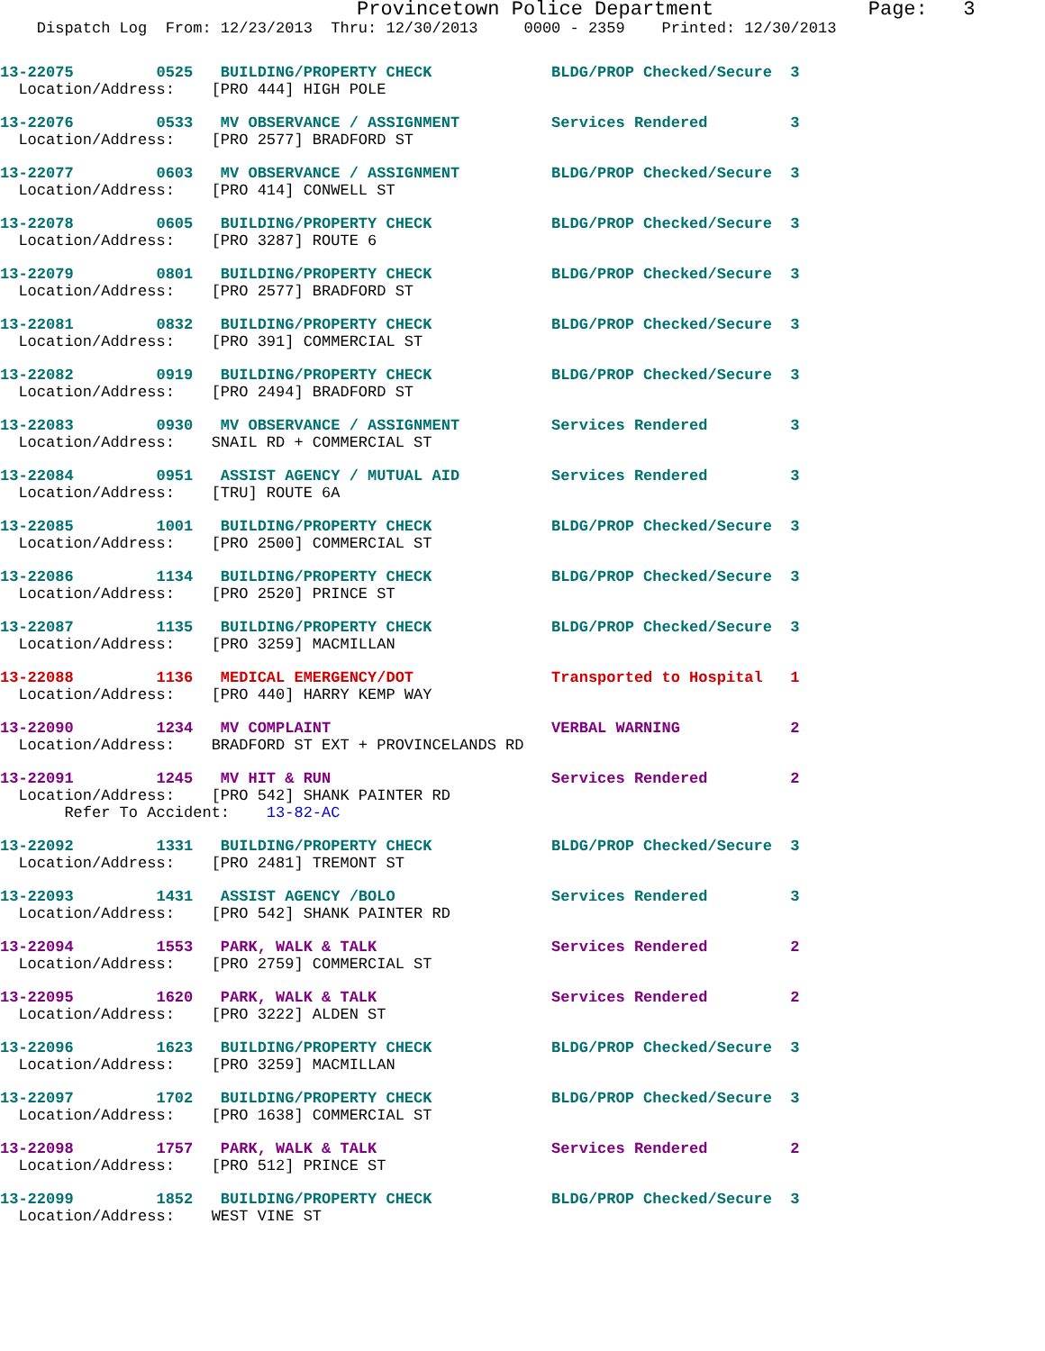Provincetown Police Department             Page:   3
    Dispatch Log  From: 12/23/2013  Thru: 12/30/2013     0000 - 2359    Printed: 12/30/2013
13-22075         0525   BUILDING/PROPERTY CHECK             BLDG/PROP Checked/Secure  3
  Location/Address:    [PRO 444] HIGH POLE
13-22076         0533   MV OBSERVANCE / ASSIGNMENT          Services Rendered         3
  Location/Address:    [PRO 2577] BRADFORD ST
13-22077         0603   MV OBSERVANCE / ASSIGNMENT          BLDG/PROP Checked/Secure  3
  Location/Address:    [PRO 414] CONWELL ST
13-22078         0605   BUILDING/PROPERTY CHECK             BLDG/PROP Checked/Secure  3
  Location/Address:    [PRO 3287] ROUTE 6
13-22079         0801   BUILDING/PROPERTY CHECK             BLDG/PROP Checked/Secure  3
  Location/Address:    [PRO 2577] BRADFORD ST
13-22081         0832   BUILDING/PROPERTY CHECK             BLDG/PROP Checked/Secure  3
  Location/Address:    [PRO 391] COMMERCIAL ST
13-22082         0919   BUILDING/PROPERTY CHECK             BLDG/PROP Checked/Secure  3
  Location/Address:    [PRO 2494] BRADFORD ST
13-22083         0930   MV OBSERVANCE / ASSIGNMENT          Services Rendered         3
  Location/Address:    SNAIL RD + COMMERCIAL ST
13-22084         0951   ASSIST AGENCY / MUTUAL AID          Services Rendered         3
  Location/Address:    [TRU] ROUTE 6A
13-22085         1001   BUILDING/PROPERTY CHECK             BLDG/PROP Checked/Secure  3
  Location/Address:    [PRO 2500] COMMERCIAL ST
13-22086         1134   BUILDING/PROPERTY CHECK             BLDG/PROP Checked/Secure  3
  Location/Address:    [PRO 2520] PRINCE ST
13-22087         1135   BUILDING/PROPERTY CHECK             BLDG/PROP Checked/Secure  3
  Location/Address:    [PRO 3259] MACMILLAN
13-22088         1136   MEDICAL EMERGENCY/DOT               Transported to Hospital   1
  Location/Address:    [PRO 440] HARRY KEMP WAY
13-22090         1234   MV COMPLAINT                        VERBAL WARNING            2
  Location/Address:    BRADFORD ST EXT + PROVINCELANDS RD
13-22091         1245   MV HIT & RUN                        Services Rendered         2
  Location/Address:    [PRO 542] SHANK PAINTER RD
       Refer To Accident:    13-82-AC
13-22092         1331   BUILDING/PROPERTY CHECK             BLDG/PROP Checked/Secure  3
  Location/Address:    [PRO 2481] TREMONT ST
13-22093         1431   ASSIST AGENCY /BOLO                 Services Rendered         3
  Location/Address:    [PRO 542] SHANK PAINTER RD
13-22094         1553   PARK, WALK & TALK                   Services Rendered         2
  Location/Address:    [PRO 2759] COMMERCIAL ST
13-22095         1620   PARK, WALK & TALK                   Services Rendered         2
  Location/Address:    [PRO 3222] ALDEN ST
13-22096         1623   BUILDING/PROPERTY CHECK             BLDG/PROP Checked/Secure  3
  Location/Address:    [PRO 3259] MACMILLAN
13-22097         1702   BUILDING/PROPERTY CHECK             BLDG/PROP Checked/Secure  3
  Location/Address:    [PRO 1638] COMMERCIAL ST
13-22098         1757   PARK, WALK & TALK                   Services Rendered         2
  Location/Address:    [PRO 512] PRINCE ST
13-22099         1852   BUILDING/PROPERTY CHECK             BLDG/PROP Checked/Secure  3
  Location/Address:    WEST VINE ST